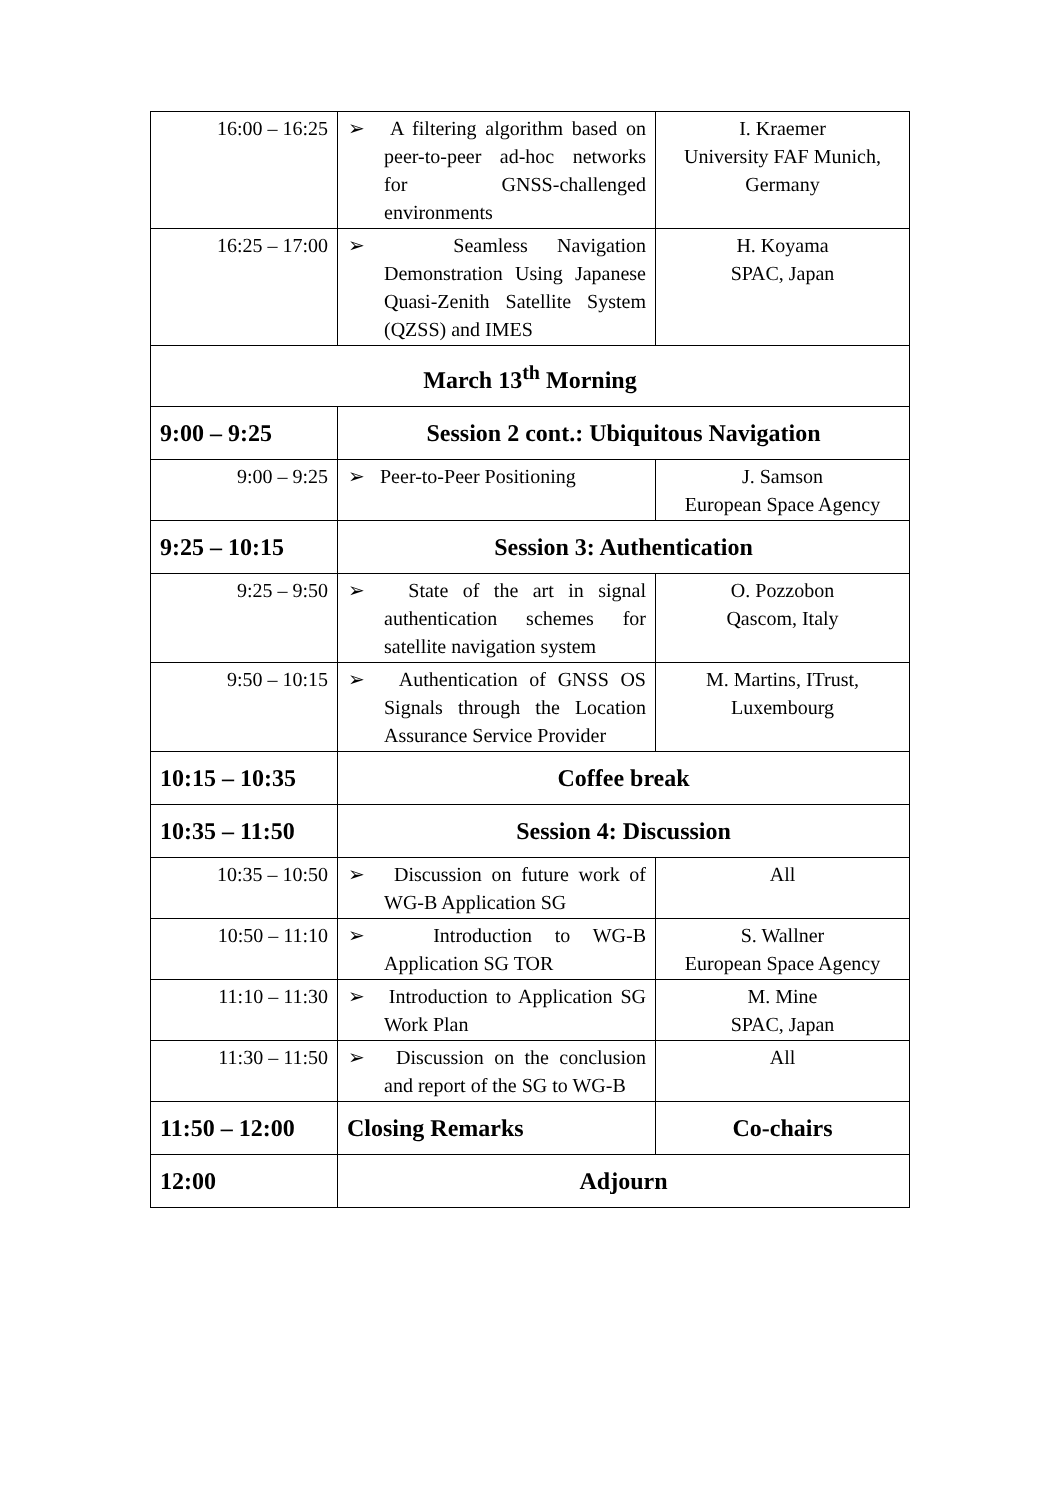| 16:00 – 16:25 | ➢ A filtering algorithm based on peer-to-peer ad-hoc networks for GNSS-challenged environments | I. Kraemer University FAF Munich, Germany |
| 16:25 – 17:00 | ➢ Seamless Navigation Demonstration Using Japanese Quasi-Zenith Satellite System (QZSS) and IMES | H. Koyama SPAC, Japan |
| March 13<sup>th</sup> Morning | | |
| 9:00 – 9:25 | Session 2 cont.: Ubiquitous Navigation | |
| 9:00 – 9:25 | ➢ Peer-to-Peer Positioning | J. Samson European Space Agency |
| 9:25 – 10:15 | Session 3: Authentication | |
| 9:25 – 9:50 | ➢ State of the art in signal authentication schemes for satellite navigation system | O. Pozzobon Qascom, Italy |
| 9:50 – 10:15 | ➢ Authentication of GNSS OS Signals through the Location Assurance Service Provider | M. Martins, ITrust, Luxembourg |
| 10:15 – 10:35 | Coffee break | |
| 10:35 – 11:50 | Session 4: Discussion | |
| 10:35 – 10:50 | ➢ Discussion on future work of WG-B Application SG | All |
| 10:50 – 11:10 | ➢ Introduction to WG-B Application SG TOR | S. Wallner European Space Agency |
| 11:10 – 11:30 | ➢ Introduction to Application SG Work Plan | M. Mine SPAC, Japan |
| 11:30 – 11:50 | ➢ Discussion on the conclusion and report of the SG to WG-B | All |
| 11:50 – 12:00 | Closing Remarks | Co-chairs |
| 12:00 | Adjourn | |